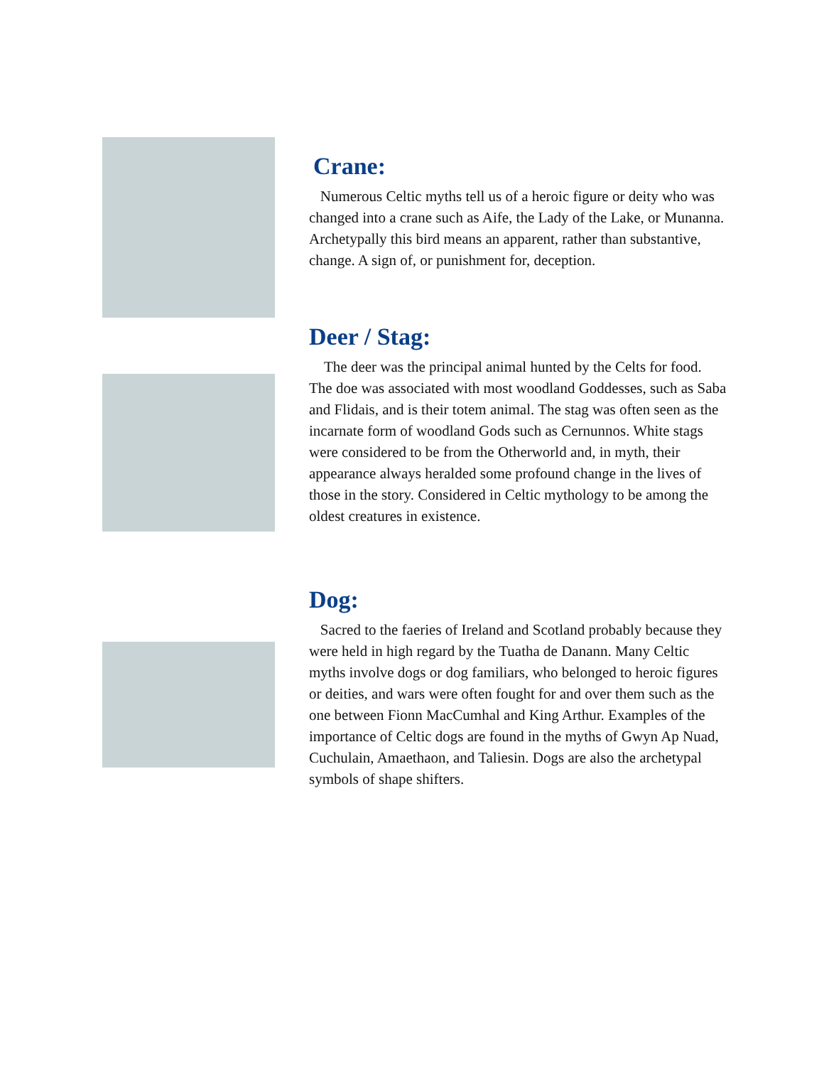Crane:
Numerous Celtic myths tell us of a heroic figure or deity who was changed into a crane such as Aife, the Lady of the Lake, or Munanna. Archetypally this bird means an apparent, rather than substantive, change. A sign of, or punishment for, deception.
Deer / Stag:
The deer was the principal animal hunted by the Celts for food. The doe was associated with most woodland Goddesses, such as Saba and Flidais, and is their totem animal. The stag was often seen as the incarnate form of woodland Gods such as Cernunnos. White stags were considered to be from the Otherworld and, in myth, their appearance always heralded some profound change in the lives of those in the story. Considered in Celtic mythology to be among the oldest creatures in existence.
Dog:
Sacred to the faeries of Ireland and Scotland probably because they were held in high regard by the Tuatha de Danann. Many Celtic myths involve dogs or dog familiars, who belonged to heroic figures or deities, and wars were often fought for and over them such as the one between Fionn MacCumhal and King Arthur. Examples of the importance of Celtic dogs are found in the myths of Gwyn Ap Nuad, Cuchulain, Amaethaon, and Taliesin. Dogs are also the archetypal symbols of shape shifters.